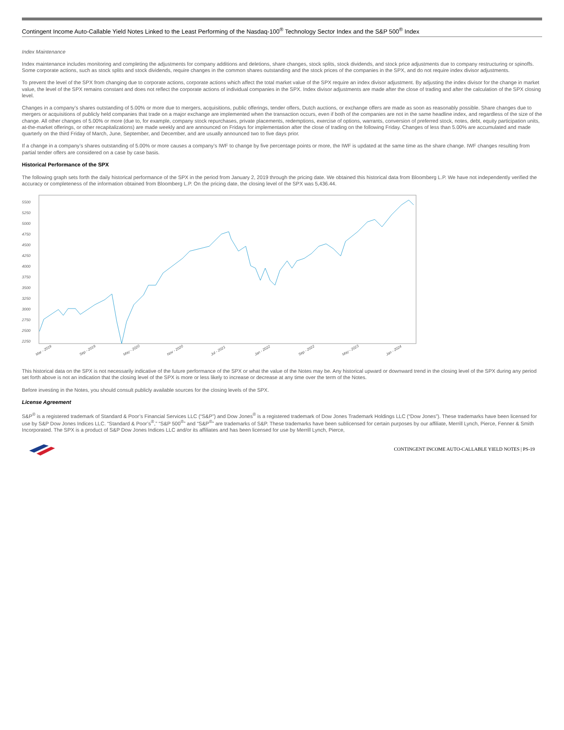Contingent Income Auto-Callable Yield Notes Linked to the Least Performing of the Nasdaq-100<sup>®</sup> Technology Sector Index and the S&P 500<sup>®</sup> Index
Index Maintenance
Index maintenance includes monitoring and completing the adjustments for company additions and deletions, share changes, stock splits, stock dividends, and stock price adjustments due to company restructuring or spinoffs. Some corporate actions, such as stock splits and stock dividends, require changes in the common shares outstanding and the stock prices of the companies in the SPX, and do not require index divisor adjustments.
To prevent the level of the SPX from changing due to corporate actions, corporate actions which affect the total market value of the SPX require an index divisor adjustment. By adjusting the index divisor for the change in market value, the level of the SPX remains constant and does not reflect the corporate actions of individual companies in the SPX. Index divisor adjustments are made after the close of trading and after the calculation of the SPX closing level.
Changes in a company’s shares outstanding of 5.00% or more due to mergers, acquisitions, public offerings, tender offers, Dutch auctions, or exchange offers are made as soon as reasonably possible. Share changes due to mergers or acquisitions of publicly held companies that trade on a major exchange are implemented when the transaction occurs, even if both of the companies are not in the same headline index, and regardless of the size of the change. All other changes of 5.00% or more (due to, for example, company stock repurchases, private placements, redemptions, exercise of options, warrants, conversion of preferred stock, notes, debt, equity participation units, at-the-market offerings, or other recapitalizations) are made weekly and are announced on Fridays for implementation after the close of trading on the following Friday. Changes of less than 5.00% are accumulated and made quarterly on the third Friday of March, June, September, and December, and are usually announced two to five days prior.
If a change in a company’s shares outstanding of 5.00% or more causes a company’s IWF to change by five percentage points or more, the IWF is updated at the same time as the share change. IWF changes resulting from partial tender offers are considered on a case by case basis.
Historical Performance of the SPX
The following graph sets forth the daily historical performance of the SPX in the period from January 2, 2019 through the pricing date. We obtained this historical data from Bloomberg L.P. We have not independently verified the accuracy or completeness of the information obtained from Bloomberg L.P. On the pricing date, the closing level of the SPX was 5,436.44.
5500
5250
5000
4750
4500
4250
4000
3750
3500
3250
3000
2750
2500
2250
Mar - 2019
Sep - 2019
May - 2020
Nov - 2020
Jul - 2021
Jan - 2022
Sep - 2022
May - 2023
Jan - 2024
This historical data on the SPX is not necessarily indicative of the future performance of the SPX or what the value of the Notes may be. Any historical upward or downward trend in the closing level of the SPX during any period set forth above is not an indication that the closing level of the SPX is more or less likely to increase or decrease at any time over the term of the Notes.
Before investing in the Notes, you should consult publicly available sources for the closing levels of the SPX.
License Agreement
S&P<sup>®</sup> is a registered trademark of Standard & Poor’s Financial Services LLC (“S&P”) and Dow Jones<sup>®</sup> is a registered trademark of Dow Jones Trademark Holdings LLC (“Dow Jones”). These trademarks have been licensed for use by S&P Dow Jones Indices LLC. “Standard & Poor’s<sup>®</sup>,” “S&P 500<sup>®</sup>” and “S&P<sup>®</sup>” are trademarks of S&P. These trademarks have been sublicensed for certain purposes by our affiliate, Merrill Lynch, Pierce, Fenner & Smith Incorporated. The SPX is a product of S&P Dow Jones Indices LLC and/or its affiliates and has been licensed for use by Merrill Lynch, Pierce,
CONTINGENT INCOME AUTO-CALLABLE YIELD NOTES | PS-19